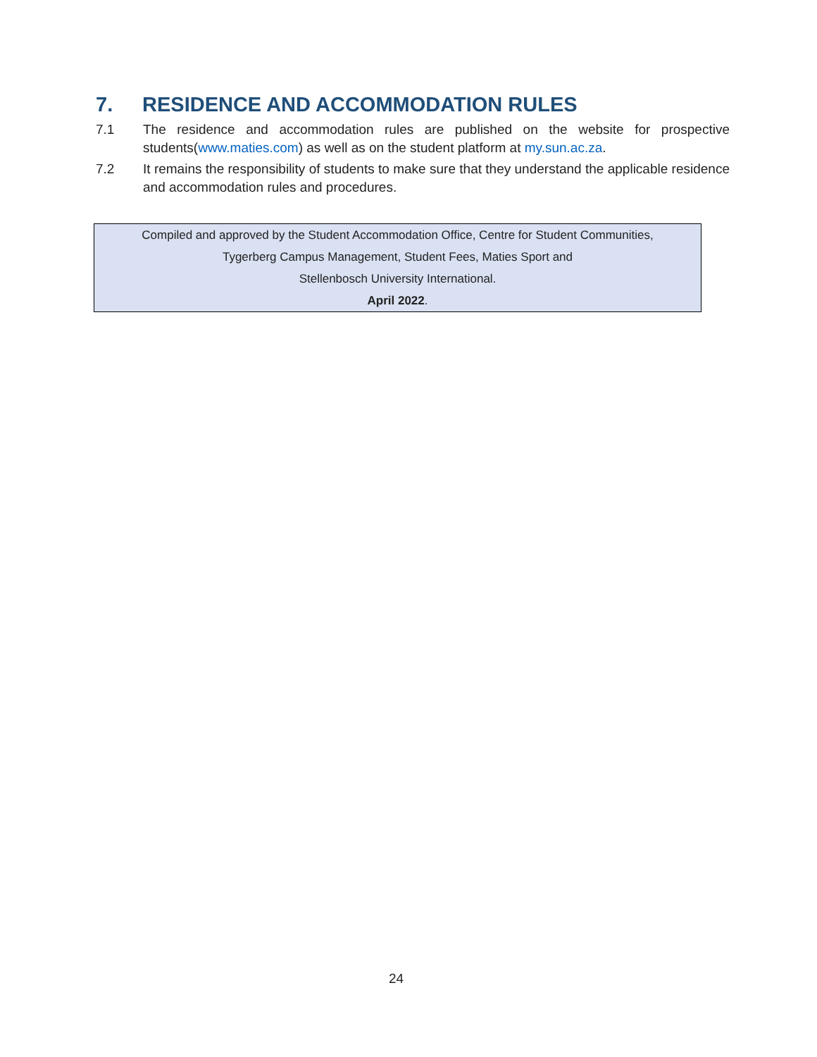7. RESIDENCE AND ACCOMMODATION RULES
7.1 The residence and accommodation rules are published on the website for prospective students(www.maties.com) as well as on the student platform at my.sun.ac.za.
7.2 It remains the responsibility of students to make sure that they understand the applicable residence and accommodation rules and procedures.
Compiled and approved by the Student Accommodation Office, Centre for Student Communities,
Tygerberg Campus Management, Student Fees, Maties Sport and
Stellenbosch University International.
April 2022.
24